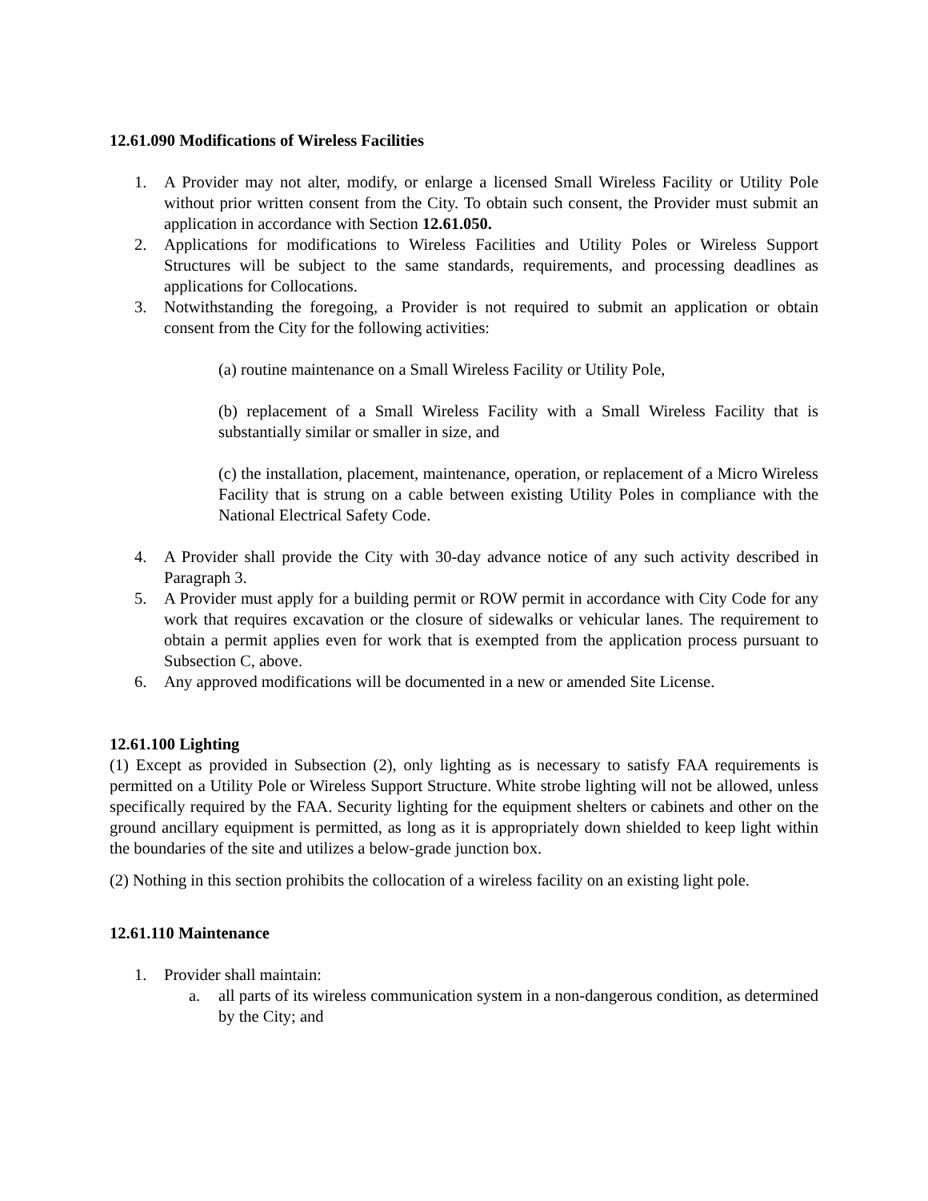12.61.090 Modifications of Wireless Facilities
1. A Provider may not alter, modify, or enlarge a licensed Small Wireless Facility or Utility Pole without prior written consent from the City. To obtain such consent, the Provider must submit an application in accordance with Section 12.61.050.
2. Applications for modifications to Wireless Facilities and Utility Poles or Wireless Support Structures will be subject to the same standards, requirements, and processing deadlines as applications for Collocations.
3. Notwithstanding the foregoing, a Provider is not required to submit an application or obtain consent from the City for the following activities:
(a) routine maintenance on a Small Wireless Facility or Utility Pole,
(b) replacement of a Small Wireless Facility with a Small Wireless Facility that is substantially similar or smaller in size, and
(c) the installation, placement, maintenance, operation, or replacement of a Micro Wireless Facility that is strung on a cable between existing Utility Poles in compliance with the National Electrical Safety Code.
4. A Provider shall provide the City with 30-day advance notice of any such activity described in Paragraph 3.
5. A Provider must apply for a building permit or ROW permit in accordance with City Code for any work that requires excavation or the closure of sidewalks or vehicular lanes. The requirement to obtain a permit applies even for work that is exempted from the application process pursuant to Subsection C, above.
6. Any approved modifications will be documented in a new or amended Site License.
12.61.100 Lighting
(1) Except as provided in Subsection (2), only lighting as is necessary to satisfy FAA requirements is permitted on a Utility Pole or Wireless Support Structure. White strobe lighting will not be allowed, unless specifically required by the FAA. Security lighting for the equipment shelters or cabinets and other on the ground ancillary equipment is permitted, as long as it is appropriately down shielded to keep light within the boundaries of the site and utilizes a below-grade junction box.
(2) Nothing in this section prohibits the collocation of a wireless facility on an existing light pole.
12.61.110 Maintenance
1. Provider shall maintain:
a. all parts of its wireless communication system in a non-dangerous condition, as determined by the City; and